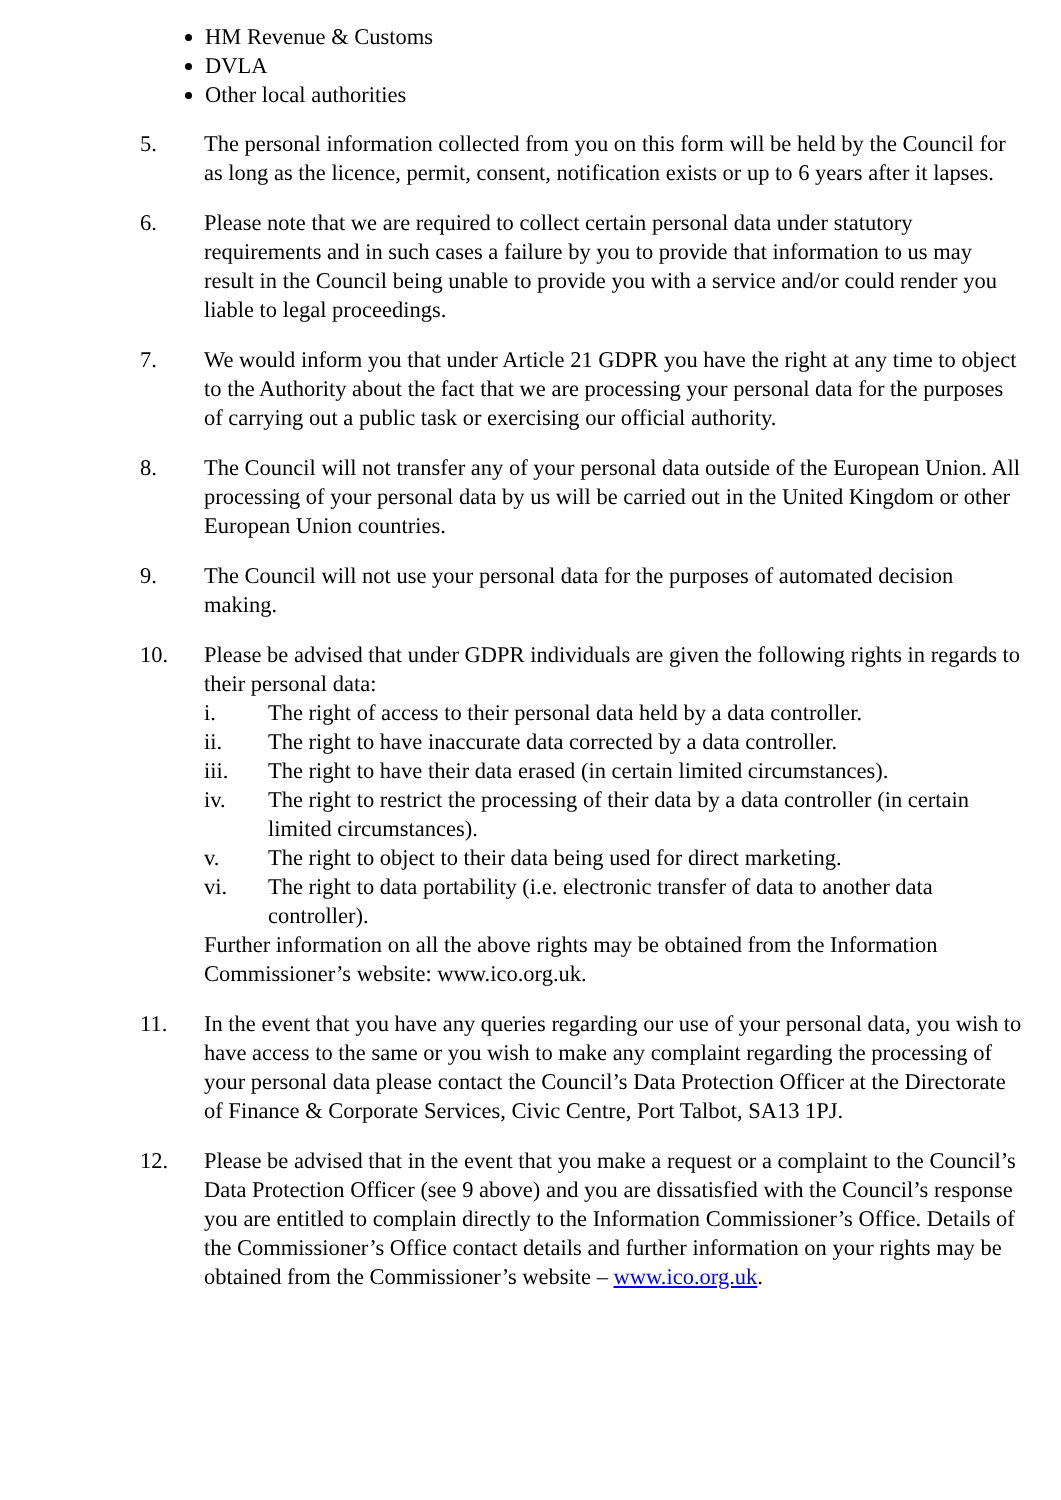HM Revenue & Customs
DVLA
Other local authorities
5. The personal information collected from you on this form will be held by the Council for as long as the licence, permit, consent, notification exists or up to 6 years after it lapses.
6. Please note that we are required to collect certain personal data under statutory requirements and in such cases a failure by you to provide that information to us may result in the Council being unable to provide you with a service and/or could render you liable to legal proceedings.
7. We would inform you that under Article 21 GDPR you have the right at any time to object to the Authority about the fact that we are processing your personal data for the purposes of carrying out a public task or exercising our official authority.
8. The Council will not transfer any of your personal data outside of the European Union. All processing of your personal data by us will be carried out in the United Kingdom or other European Union countries.
9. The Council will not use your personal data for the purposes of automated decision making.
10. Please be advised that under GDPR individuals are given the following rights in regards to their personal data:
i. The right of access to their personal data held by a data controller.
ii. The right to have inaccurate data corrected by a data controller.
iii. The right to have their data erased (in certain limited circumstances).
iv. The right to restrict the processing of their data by a data controller (in certain limited circumstances).
v. The right to object to their data being used for direct marketing.
vi. The right to data portability (i.e. electronic transfer of data to another data controller).
Further information on all the above rights may be obtained from the Information Commissioner’s website: www.ico.org.uk.
11. In the event that you have any queries regarding our use of your personal data, you wish to have access to the same or you wish to make any complaint regarding the processing of your personal data please contact the Council’s Data Protection Officer at the Directorate of Finance & Corporate Services, Civic Centre, Port Talbot, SA13 1PJ.
12. Please be advised that in the event that you make a request or a complaint to the Council’s Data Protection Officer (see 9 above) and you are dissatisfied with the Council’s response you are entitled to complain directly to the Information Commissioner’s Office. Details of the Commissioner’s Office contact details and further information on your rights may be obtained from the Commissioner’s website – www.ico.org.uk.